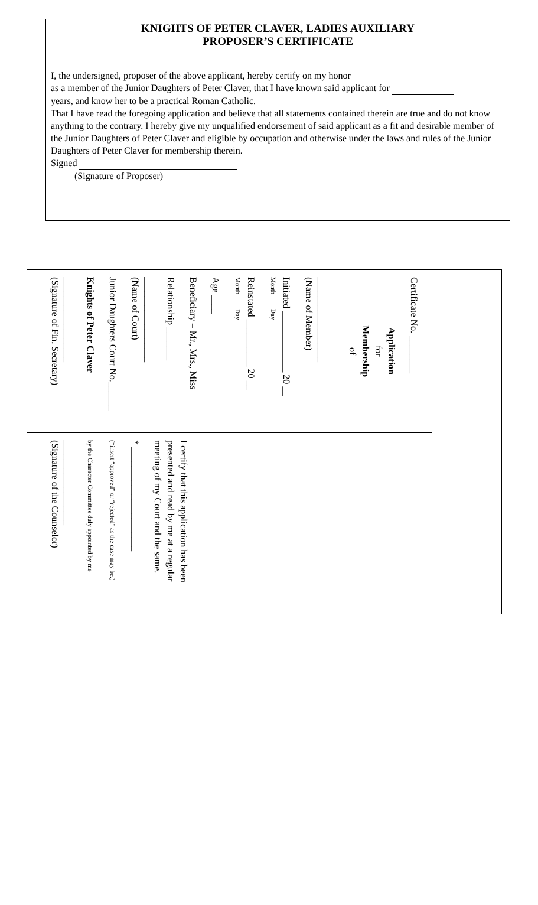KNIGHTS OF PETER CLAVER, LADIES AUXILIARY
PROPOSER’S CERTIFICATE
I, the undersigned, proposer of the above applicant, hereby certify on my honor
as a member of the Junior Daughters of Peter Claver, that I have known said applicant for
years, and know her to be a practical Roman Catholic.
That I have read the foregoing application and believe that all statements contained therein are true and do not know anything to the contrary. I hereby give my unqualified endorsement of said applicant as a fit and desirable member of the Junior Daughters of Peter Claver and eligible by occupation and otherwise under the laws and rules of the Junior Daughters of Peter Claver for membership therein.
Signed
(Signature of Proposer)
Certificate No. ________
Application
for
Membership
of
__________________
(Name of Member)
Initiated _____________ 20 __
Month Day
Reinstated __________ 20 __
Month Day
Age ____
Beneficiary – Mr., Mrs., Miss
Relationship _______
__________________
(Name of Court)
Junior Daughters Court No.______
Knights of Peter Claver
__________________
(Signature of Fin. Secretary)
I certify that this application has been presented and read by me at a regular meeting of my Court and the same.
* ______________________
(*insert “approved” or “rejected” as the case may be.)
by the Character Committee duly appointed by me
__________________
(Signature of the Counselor)